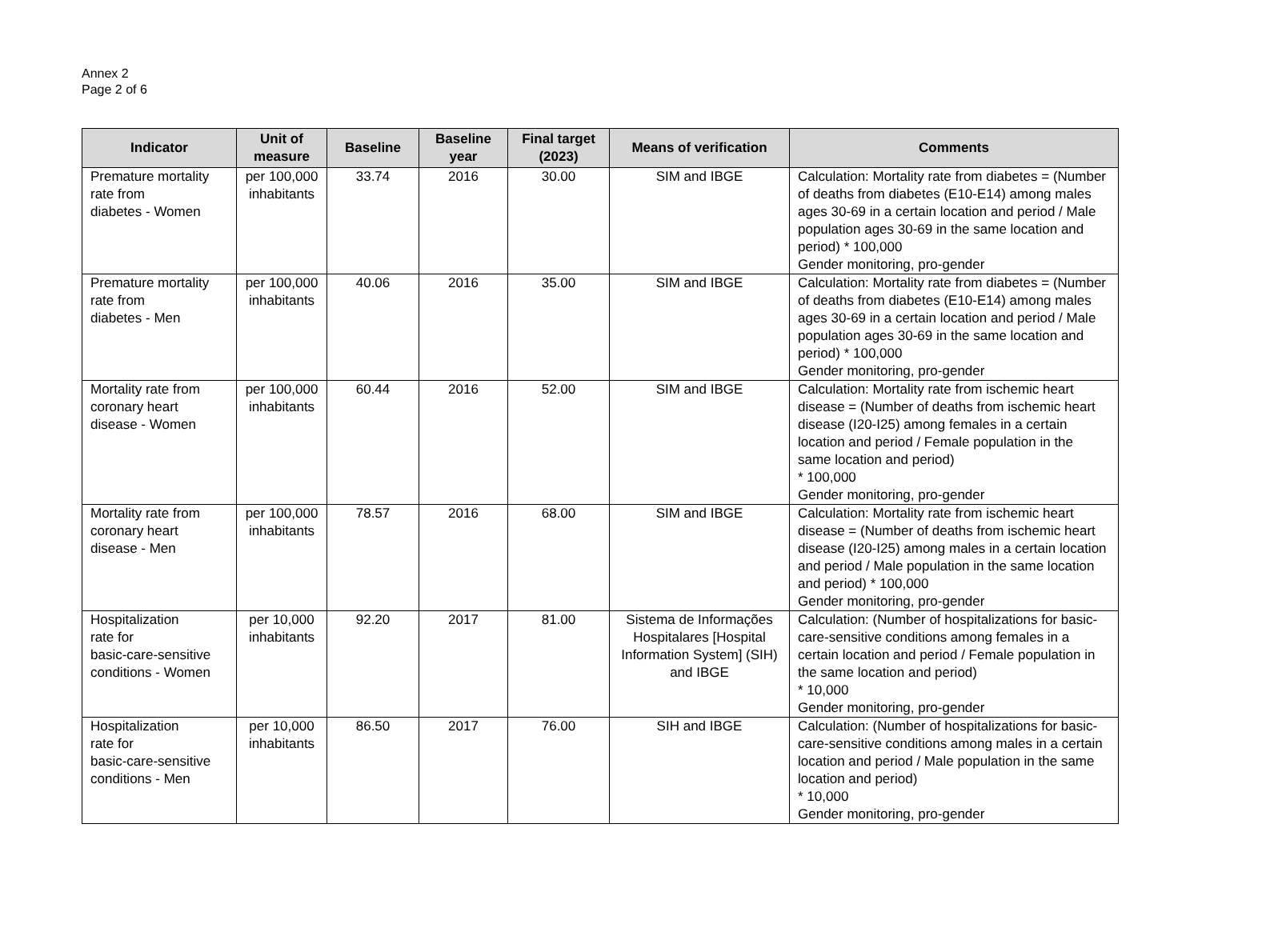Annex 2
Page 2 of 6
| Indicator | Unit of measure | Baseline | Baseline year | Final target (2023) | Means of verification | Comments |
| --- | --- | --- | --- | --- | --- | --- |
| Premature mortality rate from diabetes - Women | per 100,000 inhabitants | 33.74 | 2016 | 30.00 | SIM and IBGE | Calculation: Mortality rate from diabetes = (Number of deaths from diabetes (E10-E14) among males ages 30-69 in a certain location and period / Male population ages 30-69 in the same location and period) * 100,000 Gender monitoring, pro-gender |
| Premature mortality rate from diabetes - Men | per 100,000 inhabitants | 40.06 | 2016 | 35.00 | SIM and IBGE | Calculation: Mortality rate from diabetes = (Number of deaths from diabetes (E10-E14) among males ages 30-69 in a certain location and period / Male population ages 30-69 in the same location and period) * 100,000 Gender monitoring, pro-gender |
| Mortality rate from coronary heart disease - Women | per 100,000 inhabitants | 60.44 | 2016 | 52.00 | SIM and IBGE | Calculation: Mortality rate from ischemic heart disease = (Number of deaths from ischemic heart disease (I20-I25) among females in a certain location and period / Female population in the same location and period) * 100,000 Gender monitoring, pro-gender |
| Mortality rate from coronary heart disease - Men | per 100,000 inhabitants | 78.57 | 2016 | 68.00 | SIM and IBGE | Calculation: Mortality rate from ischemic heart disease = (Number of deaths from ischemic heart disease (I20-I25) among males in a certain location and period / Male population in the same location and period) * 100,000 Gender monitoring, pro-gender |
| Hospitalization rate for basic-care-sensitive conditions - Women | per 10,000 inhabitants | 92.20 | 2017 | 81.00 | Sistema de Informações Hospitalares [Hospital Information System] (SIH) and IBGE | Calculation: (Number of hospitalizations for basic-care-sensitive conditions among females in a certain location and period / Female population in the same location and period) * 10,000 Gender monitoring, pro-gender |
| Hospitalization rate for basic-care-sensitive conditions - Men | per 10,000 inhabitants | 86.50 | 2017 | 76.00 | SIH and IBGE | Calculation: (Number of hospitalizations for basic-care-sensitive conditions among males in a certain location and period / Male population in the same location and period) * 10,000 Gender monitoring, pro-gender |